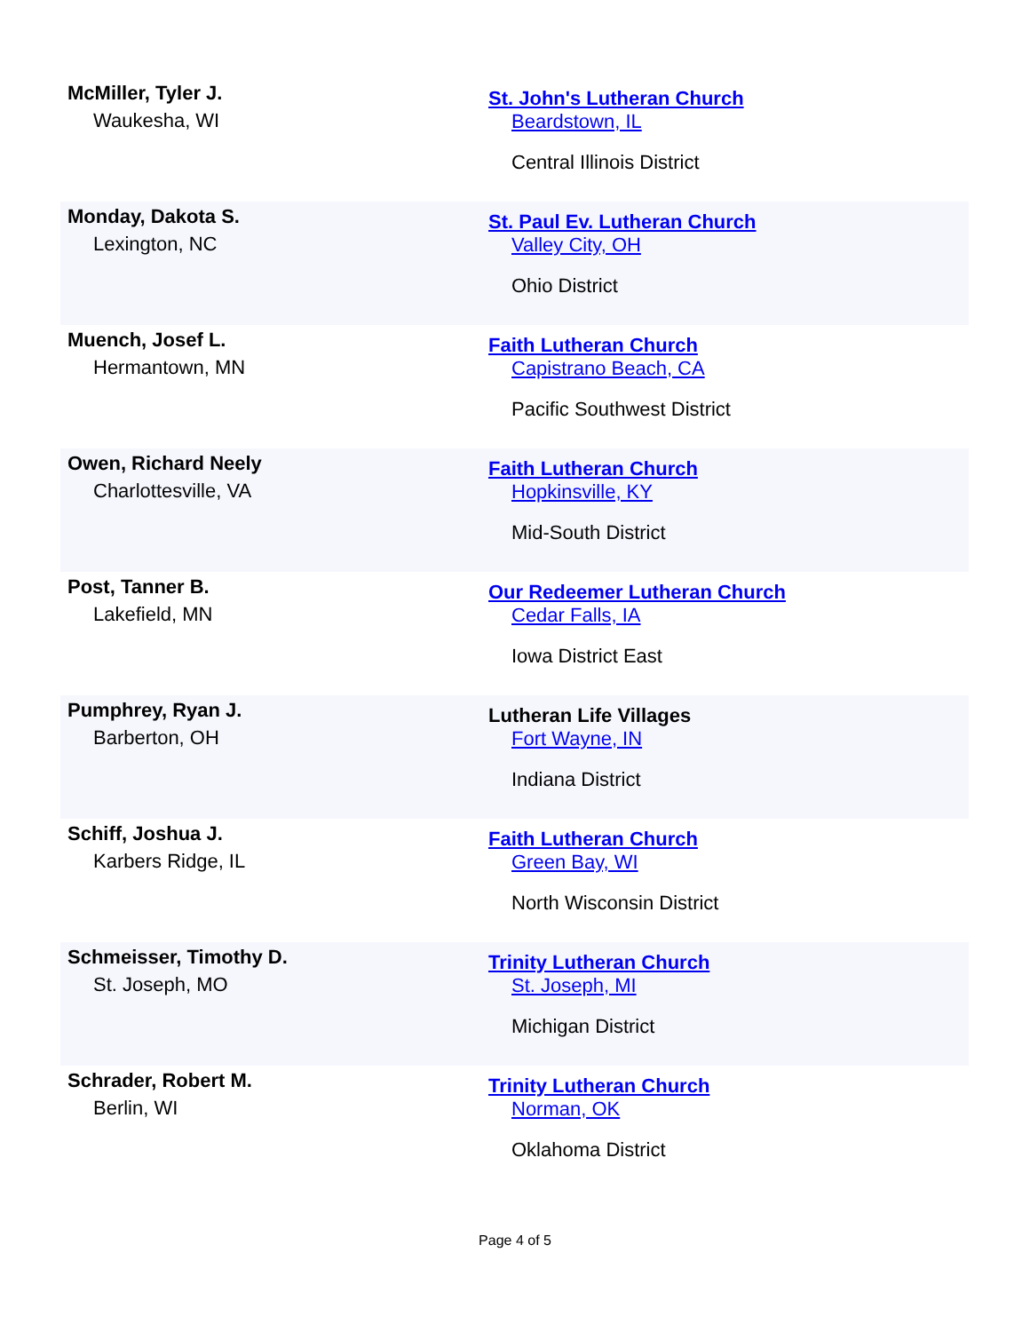| McMiller, Tyler J. Waukesha, WI | St. John's Lutheran Church Beardstown, IL Central Illinois District |
| Monday, Dakota S. Lexington, NC | St. Paul Ev. Lutheran Church Valley City, OH Ohio District |
| Muench, Josef L. Hermantown, MN | Faith Lutheran Church Capistrano Beach, CA Pacific Southwest District |
| Owen, Richard Neely Charlottesville, VA | Faith Lutheran Church Hopkinsville, KY Mid-South District |
| Post, Tanner B. Lakefield, MN | Our Redeemer Lutheran Church Cedar Falls, IA Iowa District East |
| Pumphrey, Ryan J. Barberton, OH | Lutheran Life Villages Fort Wayne, IN Indiana District |
| Schiff, Joshua J. Karbers Ridge, IL | Faith Lutheran Church Green Bay, WI North Wisconsin District |
| Schmeisser, Timothy D. St. Joseph, MO | Trinity Lutheran Church St. Joseph, MI Michigan District |
| Schrader, Robert M. Berlin, WI | Trinity Lutheran Church Norman, OK Oklahoma District |
Page 4 of 5